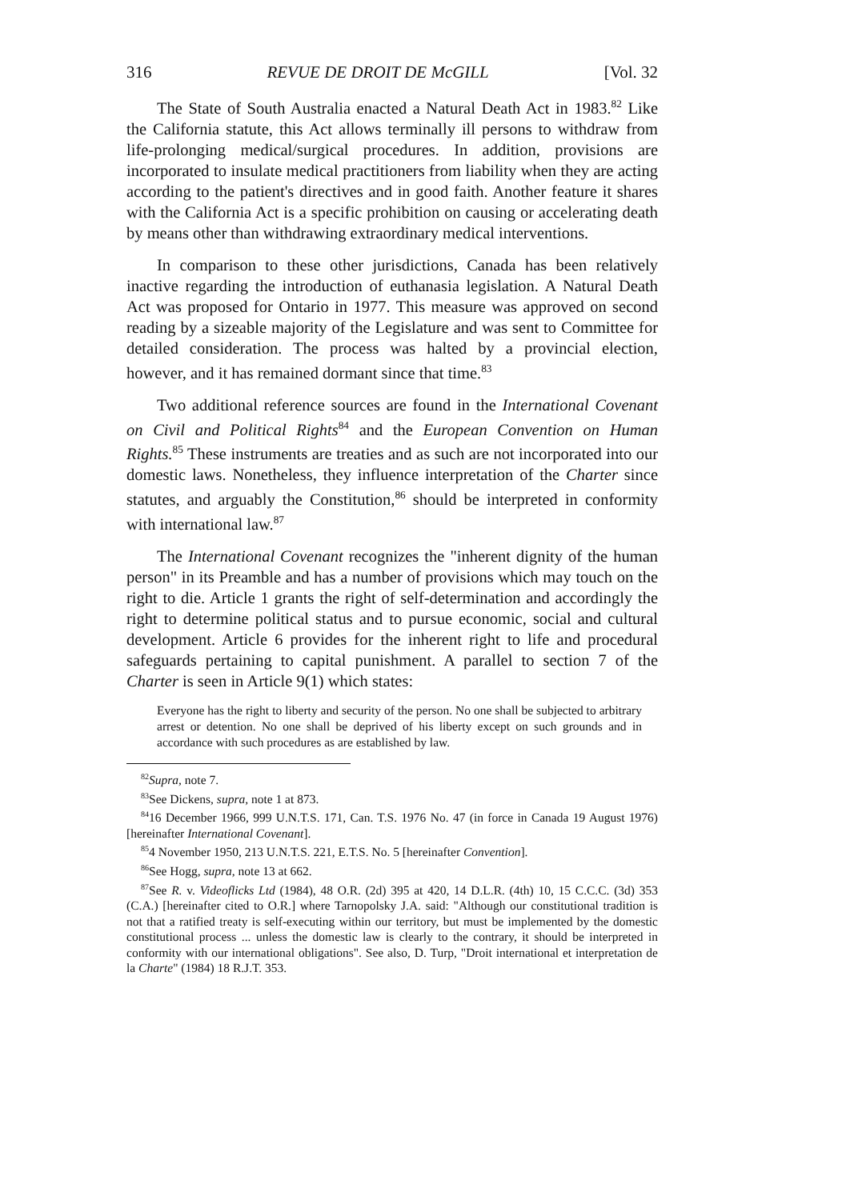316 REVUE DE DROIT DE McGILL [Vol. 32
The State of South Australia enacted a Natural Death Act in 1983.<sup>82</sup> Like the California statute, this Act allows terminally ill persons to withdraw from life-prolonging medical/surgical procedures. In addition, provisions are incorporated to insulate medical practitioners from liability when they are acting according to the patient's directives and in good faith. Another feature it shares with the California Act is a specific prohibition on causing or accelerating death by means other than withdrawing extraordinary medical interventions.
In comparison to these other jurisdictions, Canada has been relatively inactive regarding the introduction of euthanasia legislation. A Natural Death Act was proposed for Ontario in 1977. This measure was approved on second reading by a sizeable majority of the Legislature and was sent to Committee for detailed consideration. The process was halted by a provincial election, however, and it has remained dormant since that time.<sup>83</sup>
Two additional reference sources are found in the International Covenant on Civil and Political Rights<sup>84</sup> and the European Convention on Human Rights.<sup>85</sup> These instruments are treaties and as such are not incorporated into our domestic laws. Nonetheless, they influence interpretation of the Charter since statutes, and arguably the Constitution,<sup>86</sup> should be interpreted in conformity with international law.<sup>87</sup>
The International Covenant recognizes the "inherent dignity of the human person" in its Preamble and has a number of provisions which may touch on the right to die. Article 1 grants the right of self-determination and accordingly the right to determine political status and to pursue economic, social and cultural development. Article 6 provides for the inherent right to life and procedural safeguards pertaining to capital punishment. A parallel to section 7 of the Charter is seen in Article 9(1) which states:
Everyone has the right to liberty and security of the person. No one shall be subjected to arbitrary arrest or detention. No one shall be deprived of his liberty except on such grounds and in accordance with such procedures as are established by law.
<sup>82</sup> Supra, note 7.
<sup>83</sup> See Dickens, supra, note 1 at 873.
<sup>84</sup> 16 December 1966, 999 U.N.T.S. 171, Can. T.S. 1976 No. 47 (in force in Canada 19 August 1976) [hereinafter International Covenant].
<sup>85</sup> 4 November 1950, 213 U.N.T.S. 221, E.T.S. No. 5 [hereinafter Convention].
<sup>86</sup> See Hogg, supra, note 13 at 662.
<sup>87</sup> See R. v. Videoflicks Ltd (1984), 48 O.R. (2d) 395 at 420, 14 D.L.R. (4th) 10, 15 C.C.C. (3d) 353 (C.A.) [hereinafter cited to O.R.] where Tarnopolsky J.A. said: "Although our constitutional tradition is not that a ratified treaty is self-executing within our territory, but must be implemented by the domestic constitutional process ... unless the domestic law is clearly to the contrary, it should be interpreted in conformity with our international obligations". See also, D. Turp, "Droit international et interpretation de la Charte" (1984) 18 R.J.T. 353.